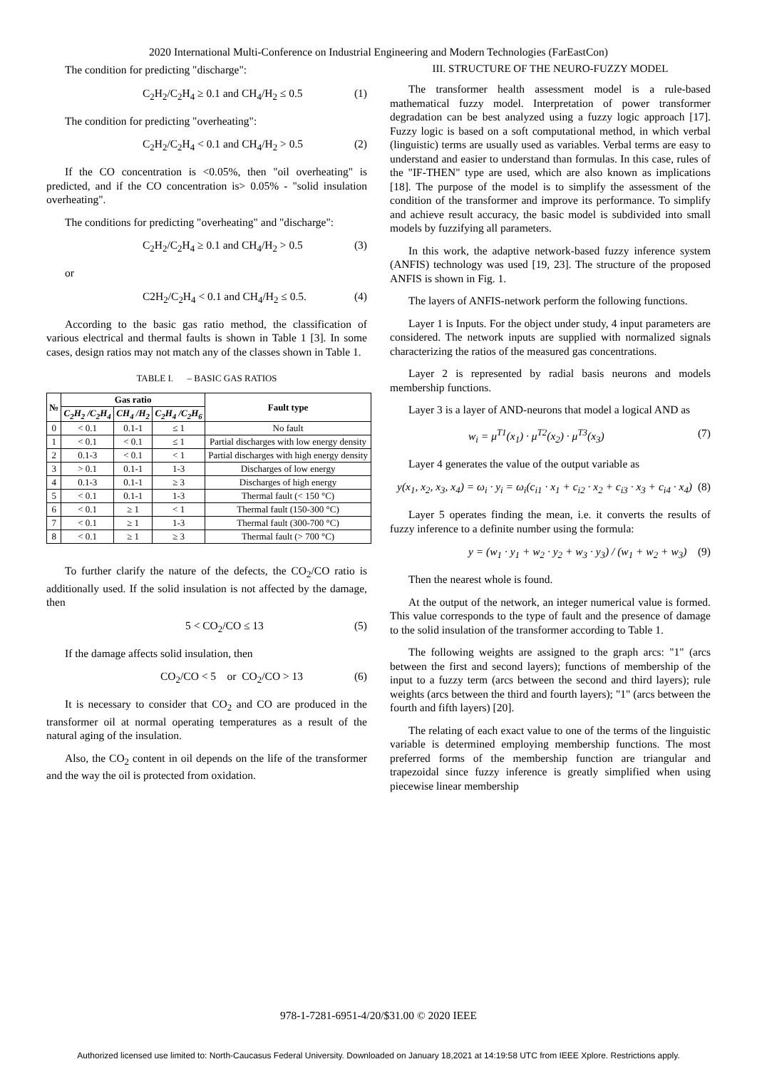2020 International Multi-Conference on Industrial Engineering and Modern Technologies (FarEastCon)
The condition for predicting "discharge":
C<sub>2</sub>H<sub>2</sub>/C<sub>2</sub>H<sub>4</sub> ≥ 0.1 and CH<sub>4</sub>/H<sub>2</sub> ≤ 0.5 (1)
The condition for predicting "overheating":
C<sub>2</sub>H<sub>2</sub>/C<sub>2</sub>H<sub>4</sub> < 0.1 and CH<sub>4</sub>/H<sub>2</sub> > 0.5 (2)
If the CO concentration is <0.05%, then "oil overheating" is predicted, and if the CO concentration is> 0.05% - "solid insulation overheating".
The conditions for predicting "overheating" and "discharge":
C<sub>2</sub>H<sub>2</sub>/C<sub>2</sub>H<sub>4</sub> ≥ 0.1 and CH<sub>4</sub>/H<sub>2</sub> > 0.5 (3)
or
C2H<sub>2</sub>/C<sub>2</sub>H<sub>4</sub> < 0.1 and CH<sub>4</sub>/H<sub>2</sub> ≤ 0.5. (4)
According to the basic gas ratio method, the classification of various electrical and thermal faults is shown in Table 1 [3]. In some cases, design ratios may not match any of the classes shown in Table 1.
TABLE I. – BASIC GAS RATIOS
| № | Gas ratio | | | Fault type |
| --- | --- | --- | --- | --- |
| | C<sub>2</sub>H<sub>2</sub> /C<sub>2</sub>H<sub>4</sub> | CH<sub>4</sub> /H<sub>2</sub> | C<sub>2</sub>H<sub>4</sub> /C<sub>2</sub>H<sub>6</sub> | |
| 0 | < 0.1 | 0.1-1 | ≤ 1 | No fault |
| 1 | < 0.1 | < 0.1 | ≤ 1 | Partial discharges with low energy density |
| 2 | 0.1-3 | < 0.1 | < 1 | Partial discharges with high energy density |
| 3 | > 0.1 | 0.1-1 | 1-3 | Discharges of low energy |
| 4 | 0.1-3 | 0.1-1 | ≥ 3 | Discharges of high energy |
| 5 | < 0.1 | 0.1-1 | 1-3 | Thermal fault (< 150 °C) |
| 6 | < 0.1 | ≥ 1 | < 1 | Thermal fault (150-300 °C) |
| 7 | < 0.1 | ≥ 1 | 1-3 | Thermal fault (300-700 °C) |
| 8 | < 0.1 | ≥ 1 | ≥ 3 | Thermal fault (> 700 °C) |
To further clarify the nature of the defects, the CO<sub>2</sub>/CO ratio is additionally used. If the solid insulation is not affected by the damage, then
5 < CO<sub>2</sub>/CO ≤ 13 (5)
If the damage affects solid insulation, then
CO<sub>2</sub>/CO < 5 or CO<sub>2</sub>/CO > 13 (6)
It is necessary to consider that CO<sub>2</sub> and CO are produced in the transformer oil at normal operating temperatures as a result of the natural aging of the insulation.
Also, the CO<sub>2</sub> content in oil depends on the life of the transformer and the way the oil is protected from oxidation.
III. STRUCTURE OF THE NEURO-FUZZY MODEL
The transformer health assessment model is a rule-based mathematical fuzzy model. Interpretation of power transformer degradation can be best analyzed using a fuzzy logic approach [17]. Fuzzy logic is based on a soft computational method, in which verbal (linguistic) terms are usually used as variables. Verbal terms are easy to understand and easier to understand than formulas. In this case, rules of the "IF-THEN" type are used, which are also known as implications [18]. The purpose of the model is to simplify the assessment of the condition of the transformer and improve its performance. To simplify and achieve result accuracy, the basic model is subdivided into small models by fuzzifying all parameters.
In this work, the adaptive network-based fuzzy inference system (ANFIS) technology was used [19, 23]. The structure of the proposed ANFIS is shown in Fig. 1.
The layers of ANFIS-network perform the following functions.
Layer 1 is Inputs. For the object under study, 4 input parameters are considered. The network inputs are supplied with normalized signals characterizing the ratios of the measured gas concentrations.
Layer 2 is represented by radial basis neurons and models membership functions.
Layer 3 is a layer of AND-neurons that model a logical AND as
w<sub>i</sub> = μ<sup>T1</sup>(x<sub>1</sub>) · μ<sup>T2</sup>(x<sub>2</sub>) · μ<sup>T3</sup>(x<sub>3</sub>) (7)
Layer 4 generates the value of the output variable as
y(x<sub>1</sub>, x<sub>2</sub>, x<sub>3</sub>, x<sub>4</sub>) = ω<sub>i</sub> · y<sub>i</sub> = ω<sub>i</sub>(c<sub>i1</sub> · x<sub>1</sub> + c<sub>i2</sub> · x<sub>2</sub> + c<sub>i3</sub> · x<sub>3</sub> + c<sub>i4</sub> · x<sub>4</sub>) (8)
Layer 5 operates finding the mean, i.e. it converts the results of fuzzy inference to a definite number using the formula:
y = (w<sub>1</sub> · y<sub>1</sub> + w<sub>2</sub> · y<sub>2</sub> + w<sub>3</sub> · y<sub>3</sub>) / (w<sub>1</sub> + w<sub>2</sub> + w<sub>3</sub>) (9)
Then the nearest whole is found.
At the output of the network, an integer numerical value is formed. This value corresponds to the type of fault and the presence of damage to the solid insulation of the transformer according to Table 1.
The following weights are assigned to the graph arcs: "1" (arcs between the first and second layers); functions of membership of the input to a fuzzy term (arcs between the second and third layers); rule weights (arcs between the third and fourth layers); "1" (arcs between the fourth and fifth layers) [20].
The relating of each exact value to one of the terms of the linguistic variable is determined employing membership functions. The most preferred forms of the membership function are triangular and trapezoidal since fuzzy inference is greatly simplified when using piecewise linear membership
978-1-7281-6951-4/20/$31.00 © 2020 IEEE
Authorized licensed use limited to: North-Caucasus Federal University. Downloaded on January 18,2021 at 14:19:58 UTC from IEEE Xplore. Restrictions apply.